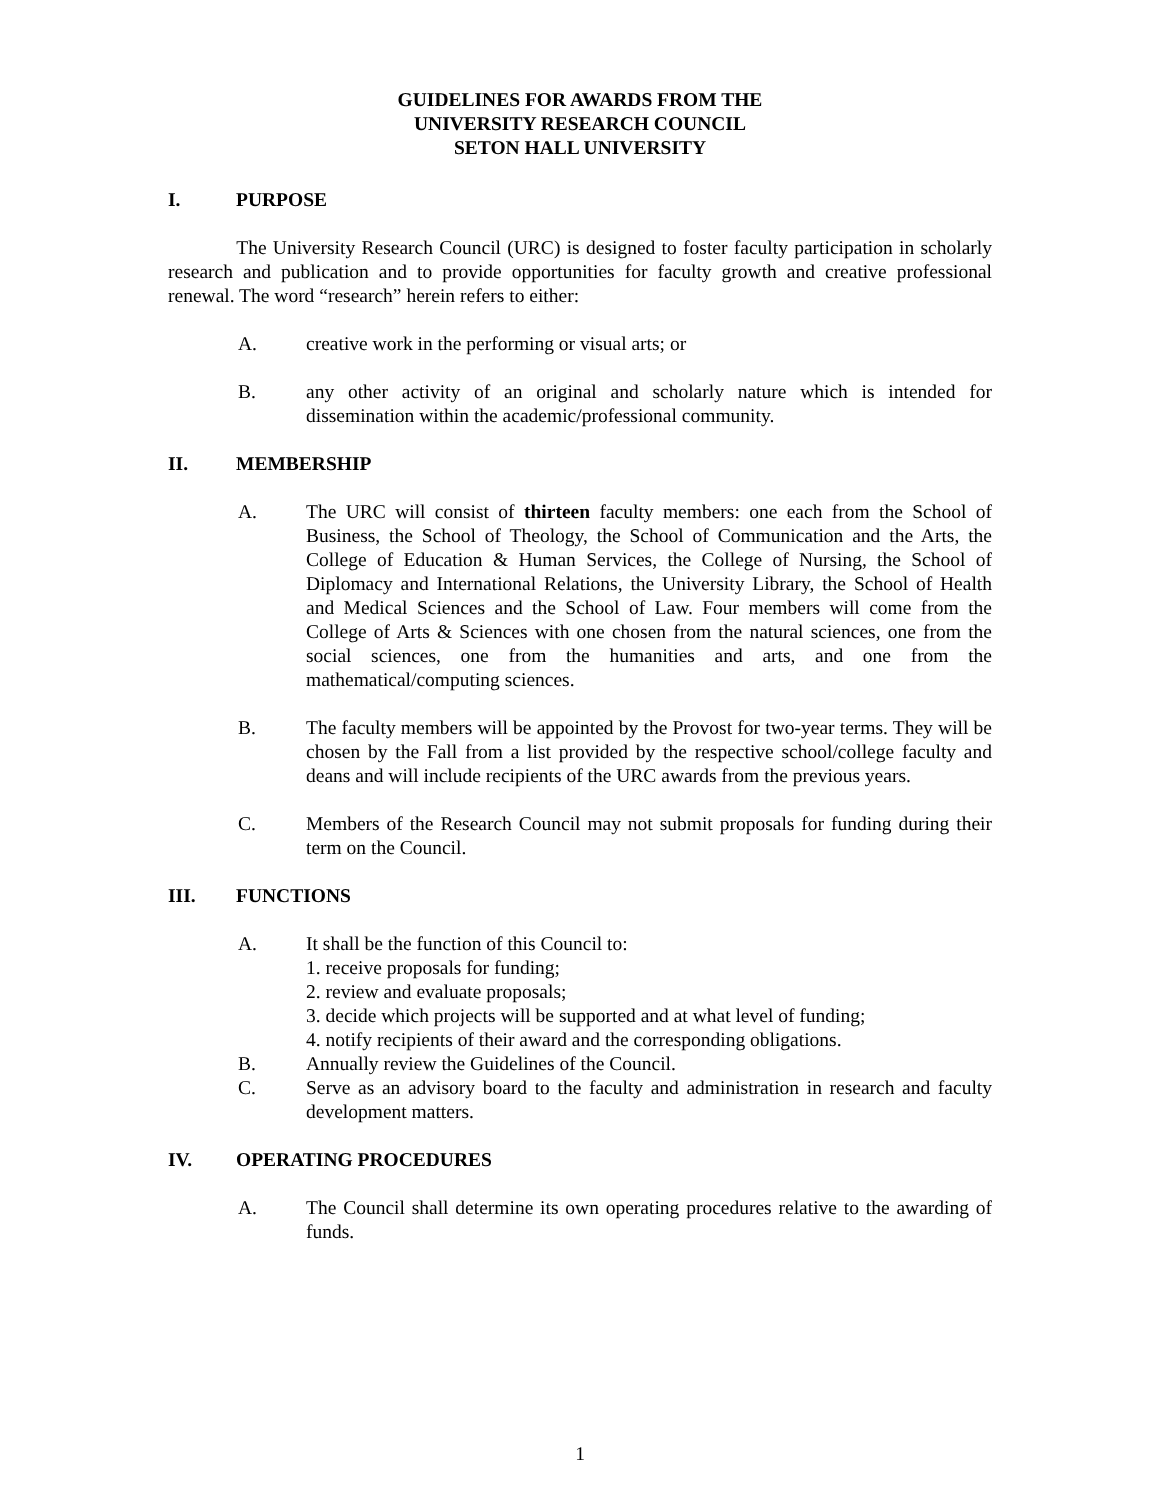GUIDELINES FOR AWARDS FROM THE
UNIVERSITY RESEARCH COUNCIL
SETON HALL UNIVERSITY
I. PURPOSE
    The University Research Council (URC) is designed to foster faculty participation in scholarly research and publication and to provide opportunities for faculty growth and creative professional renewal. The word “research” herein refers to either:
A. creative work in the performing or visual arts; or
B. any other activity of an original and scholarly nature which is intended for dissemination within the academic/professional community.
II. MEMBERSHIP
A. The URC will consist of thirteen faculty members: one each from the School of Business, the School of Theology, the School of Communication and the Arts, the College of Education & Human Services, the College of Nursing, the School of Diplomacy and International Relations, the University Library, the School of Health and Medical Sciences and the School of Law. Four members will come from the College of Arts & Sciences with one chosen from the natural sciences, one from the social sciences, one from the humanities and arts, and one from the mathematical/computing sciences.
B. The faculty members will be appointed by the Provost for two-year terms. They will be chosen by the Fall from a list provided by the respective school/college faculty and deans and will include recipients of the URC awards from the previous years.
C. Members of the Research Council may not submit proposals for funding during their term on the Council.
III. FUNCTIONS
A. It shall be the function of this Council to:
1. receive proposals for funding;
2. review and evaluate proposals;
3. decide which projects will be supported and at what level of funding;
4. notify recipients of their award and the corresponding obligations.
B. Annually review the Guidelines of the Council.
C. Serve as an advisory board to the faculty and administration in research and faculty development matters.
IV. OPERATING PROCEDURES
A. The Council shall determine its own operating procedures relative to the awarding of funds.
1